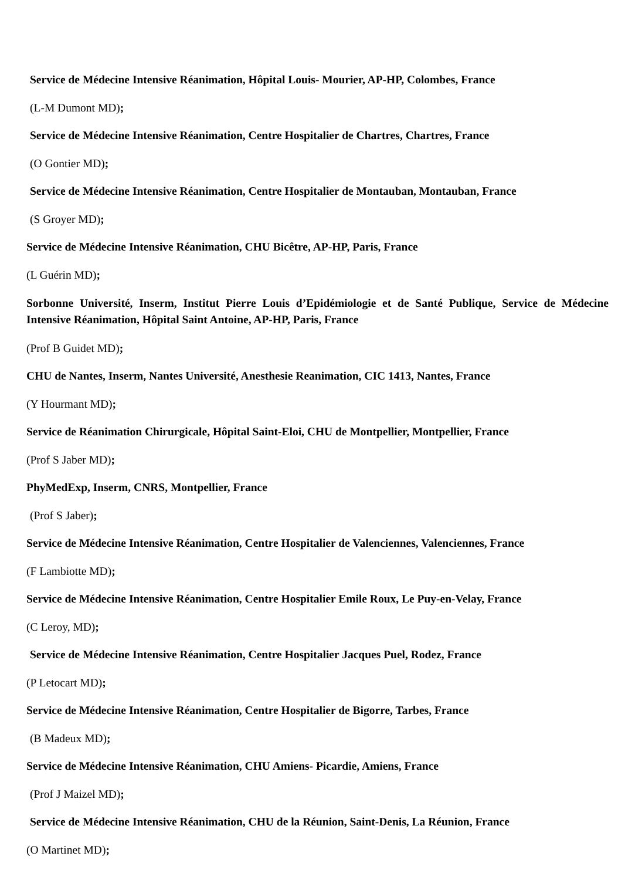Service de Médecine Intensive Réanimation, Hôpital Louis- Mourier, AP-HP, Colombes, France
(L-M Dumont MD);
Service de Médecine Intensive Réanimation, Centre Hospitalier de Chartres, Chartres, France
(O Gontier MD);
Service de Médecine Intensive Réanimation, Centre Hospitalier de Montauban, Montauban, France
(S Groyer MD);
Service de Médecine Intensive Réanimation, CHU Bicêtre, AP-HP, Paris, France
(L Guérin MD);
Sorbonne Université, Inserm, Institut Pierre Louis d’Epidémiologie et de Santé Publique, Service de Médecine Intensive Réanimation, Hôpital Saint Antoine, AP-HP, Paris, France
(Prof B Guidet MD);
CHU de Nantes, Inserm, Nantes Université, Anesthesie Reanimation, CIC 1413, Nantes, France
(Y Hourmant MD);
Service de Réanimation Chirurgicale, Hôpital Saint-Eloi, CHU de Montpellier, Montpellier, France
(Prof S Jaber MD);
PhyMedExp, Inserm, CNRS, Montpellier, France
(Prof S Jaber);
Service de Médecine Intensive Réanimation, Centre Hospitalier de Valenciennes, Valenciennes, France
(F Lambiotte MD);
Service de Médecine Intensive Réanimation, Centre Hospitalier Emile Roux, Le Puy-en-Velay, France
(C Leroy, MD);
Service de Médecine Intensive Réanimation, Centre Hospitalier Jacques Puel, Rodez, France
(P Letocart MD);
Service de Médecine Intensive Réanimation, Centre Hospitalier de Bigorre, Tarbes, France
(B Madeux MD);
Service de Médecine Intensive Réanimation, CHU Amiens- Picardie, Amiens, France
(Prof J Maizel MD);
Service de Médecine Intensive Réanimation, CHU de la Réunion, Saint-Denis, La Réunion, France
(O Martinet MD);